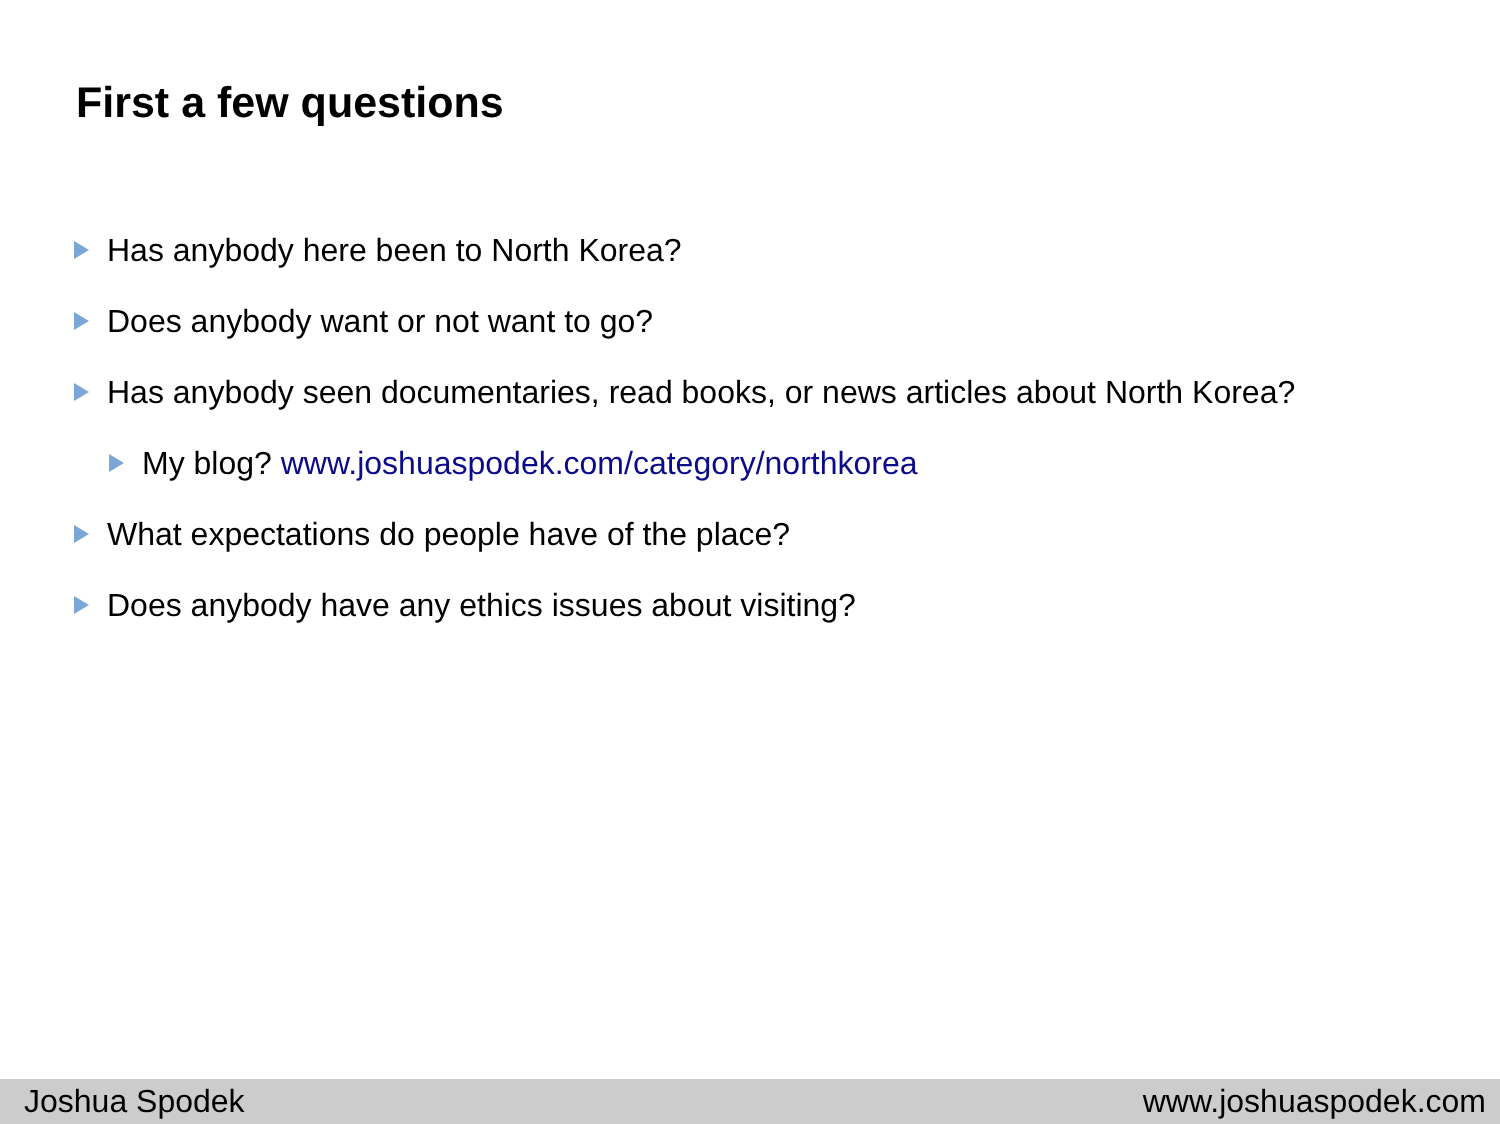First a few questions
Has anybody here been to North Korea?
Does anybody want or not want to go?
Has anybody seen documentaries, read books, or news articles about North Korea?
My blog? www.joshuaspodek.com/category/northkorea
What expectations do people have of the place?
Does anybody have any ethics issues about visiting?
Joshua Spodek www.joshuaspodek.com